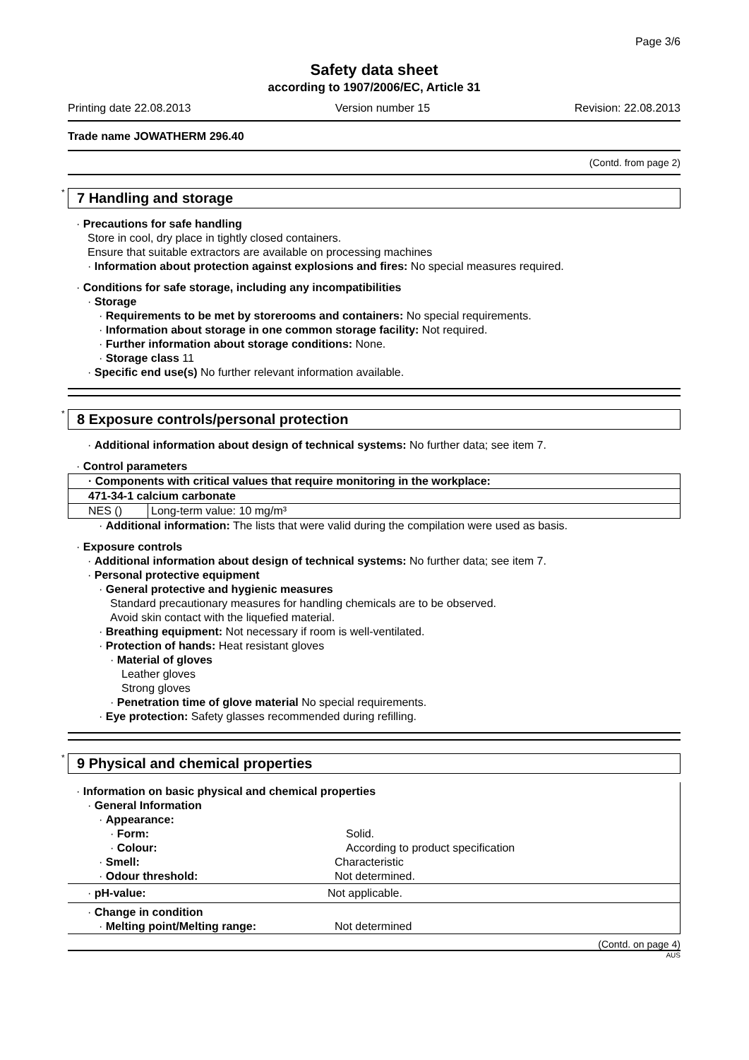Page 3/6
Safety data sheet
according to 1907/2006/EC, Article 31
Printing date 22.08.2013 Version number 15 Revision: 22.08.2013
Trade name JOWATHERM 296.40
(Contd. from page 2)
* 7 Handling and storage
· Precautions for safe handling
Store in cool, dry place in tightly closed containers.
Ensure that suitable extractors are available on processing machines
· Information about protection against explosions and fires: No special measures required.
· Conditions for safe storage, including any incompatibilities
· Storage
· Requirements to be met by storerooms and containers: No special requirements.
· Information about storage in one common storage facility: Not required.
· Further information about storage conditions: None.
· Storage class 11
· Specific end use(s) No further relevant information available.
* 8 Exposure controls/personal protection
· Additional information about design of technical systems: No further data; see item 7.
· Control parameters
| · Components with critical values that require monitoring in the workplace: | |
| 471-34-1 calcium carbonate | |
| NES () | Long-term value: 10 mg/m³ |
· Additional information: The lists that were valid during the compilation were used as basis.
· Exposure controls
· Additional information about design of technical systems: No further data; see item 7.
· Personal protective equipment
· General protective and hygienic measures
Standard precautionary measures for handling chemicals are to be observed.
Avoid skin contact with the liquefied material.
· Breathing equipment: Not necessary if room is well-ventilated.
· Protection of hands: Heat resistant gloves
· Material of gloves
Leather gloves
Strong gloves
· Penetration time of glove material No special requirements.
· Eye protection: Safety glasses recommended during refilling.
* 9 Physical and chemical properties
| · Information on basic physical and chemical properties | |
| · General Information | |
| · Appearance: | |
| · Form: | Solid. |
| · Colour: | According to product specification |
| · Smell: | Characteristic |
| · Odour threshold: | Not determined. |
| · pH-value: | Not applicable. |
| · Change in condition | |
| · Melting point/Melting range: | Not determined |
(Contd. on page 4)
AUS